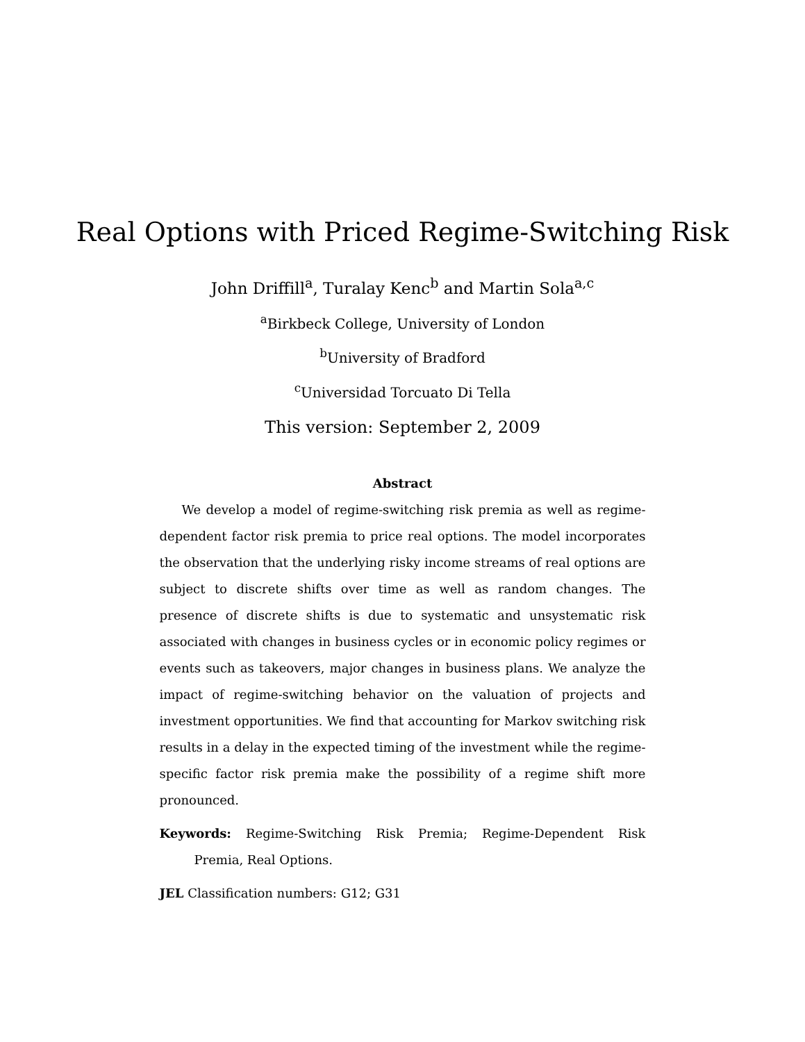Real Options with Priced Regime-Switching Risk
John Driffill<sup>a</sup>, Turalay Kenc<sup>b</sup> and Martin Sola<sup>a,c</sup>
<sup>a</sup> Birkbeck College, University of London
<sup>b</sup> University of Bradford
<sup>c</sup> Universidad Torcuato Di Tella
This version: September 2, 2009
Abstract
We develop a model of regime-switching risk premia as well as regime-dependent factor risk premia to price real options. The model incorporates the observation that the underlying risky income streams of real options are subject to discrete shifts over time as well as random changes. The presence of discrete shifts is due to systematic and unsystematic risk associated with changes in business cycles or in economic policy regimes or events such as takeovers, major changes in business plans. We analyze the impact of regime-switching behavior on the valuation of projects and investment opportunities. We find that accounting for Markov switching risk results in a delay in the expected timing of the investment while the regime-specific factor risk premia make the possibility of a regime shift more pronounced.
Keywords: Regime-Switching Risk Premia; Regime-Dependent Risk Premia, Real Options.
JEL Classification numbers: G12; G31